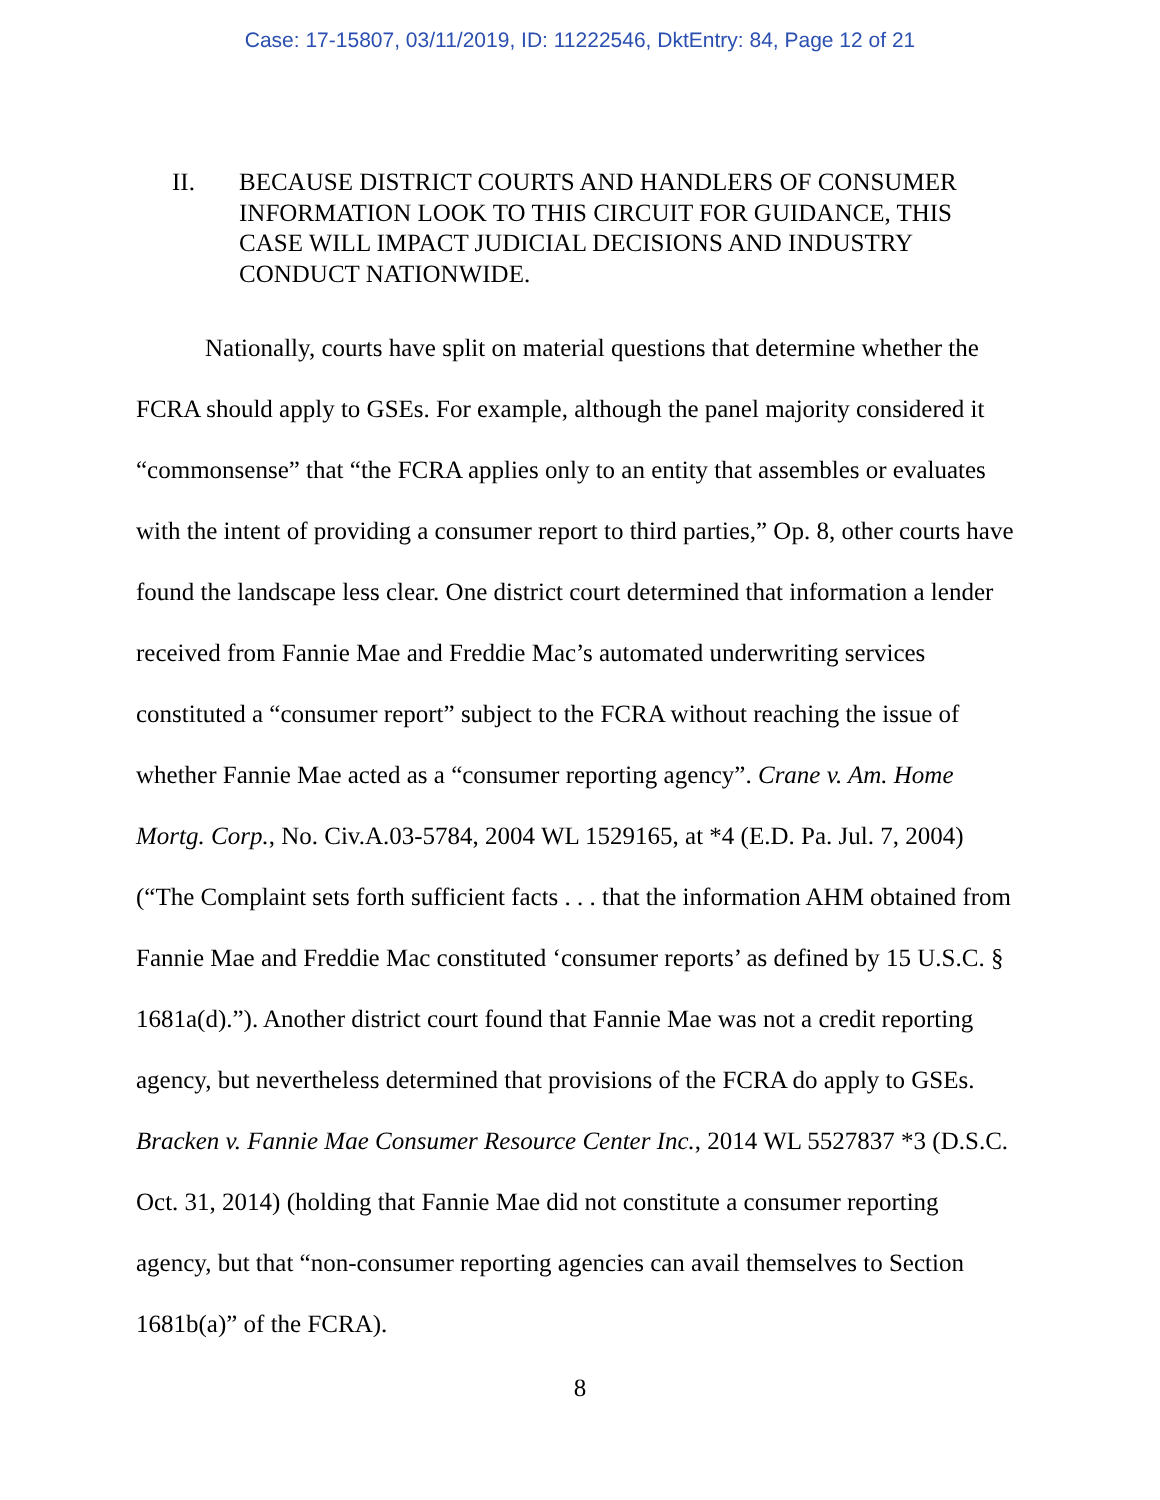Case: 17-15807, 03/11/2019, ID: 11222546, DktEntry: 84, Page 12 of 21
II. BECAUSE DISTRICT COURTS AND HANDLERS OF CONSUMER INFORMATION LOOK TO THIS CIRCUIT FOR GUIDANCE, THIS CASE WILL IMPACT JUDICIAL DECISIONS AND INDUSTRY CONDUCT NATIONWIDE.
Nationally, courts have split on material questions that determine whether the FCRA should apply to GSEs. For example, although the panel majority considered it “commonsense” that “the FCRA applies only to an entity that assembles or evaluates with the intent of providing a consumer report to third parties,” Op. 8, other courts have found the landscape less clear. One district court determined that information a lender received from Fannie Mae and Freddie Mac’s automated underwriting services constituted a “consumer report” subject to the FCRA without reaching the issue of whether Fannie Mae acted as a “consumer reporting agency”. Crane v. Am. Home Mortg. Corp., No. Civ.A.03-5784, 2004 WL 1529165, at *4 (E.D. Pa. Jul. 7, 2004) (“The Complaint sets forth sufficient facts . . . that the information AHM obtained from Fannie Mae and Freddie Mac constituted ‘consumer reports’ as defined by 15 U.S.C. § 1681a(d).”). Another district court found that Fannie Mae was not a credit reporting agency, but nevertheless determined that provisions of the FCRA do apply to GSEs. Bracken v. Fannie Mae Consumer Resource Center Inc., 2014 WL 5527837 *3 (D.S.C. Oct. 31, 2014) (holding that Fannie Mae did not constitute a consumer reporting agency, but that “non-consumer reporting agencies can avail themselves to Section 1681b(a)” of the FCRA).
8